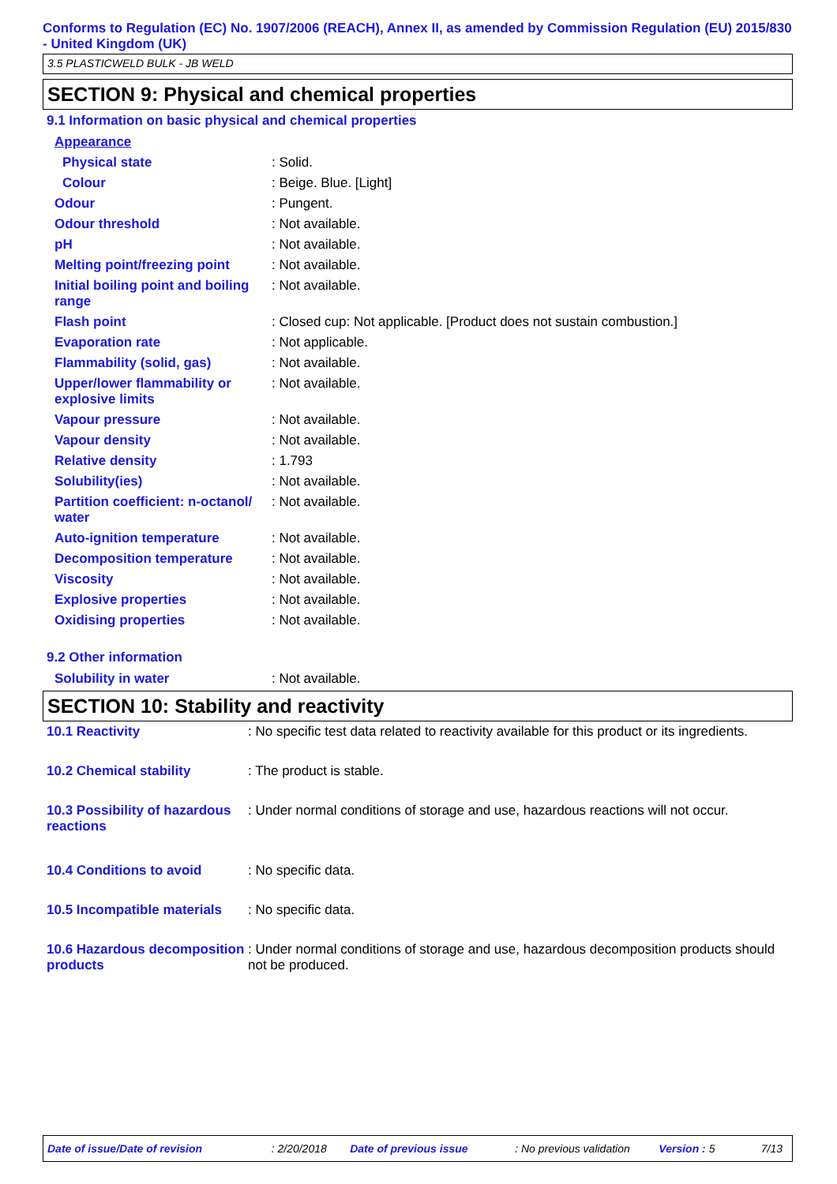Conforms to Regulation (EC) No. 1907/2006 (REACH), Annex II, as amended by Commission Regulation (EU) 2015/830 - United Kingdom (UK)
3.5 PLASTICWELD BULK - JB WELD
SECTION 9: Physical and chemical properties
9.1 Information on basic physical and chemical properties
| Appearance | |
| Physical state | : Solid. |
| Colour | : Beige. Blue. [Light] |
| Odour | : Pungent. |
| Odour threshold | : Not available. |
| pH | : Not available. |
| Melting point/freezing point | : Not available. |
| Initial boiling point and boiling range | : Not available. |
| Flash point | : Closed cup: Not applicable. [Product does not sustain combustion.] |
| Evaporation rate | : Not applicable. |
| Flammability (solid, gas) | : Not available. |
| Upper/lower flammability or explosive limits | : Not available. |
| Vapour pressure | : Not available. |
| Vapour density | : Not available. |
| Relative density | : 1.793 |
| Solubility(ies) | : Not available. |
| Partition coefficient: n-octanol/ water | : Not available. |
| Auto-ignition temperature | : Not available. |
| Decomposition temperature | : Not available. |
| Viscosity | : Not available. |
| Explosive properties | : Not available. |
| Oxidising properties | : Not available. |
9.2 Other information
| Solubility in water | : Not available. |
SECTION 10: Stability and reactivity
| 10.1 Reactivity | : No specific test data related to reactivity available for this product or its ingredients. |
| 10.2 Chemical stability | : The product is stable. |
| 10.3 Possibility of hazardous reactions | : Under normal conditions of storage and use, hazardous reactions will not occur. |
| 10.4 Conditions to avoid | : No specific data. |
| 10.5 Incompatible materials | : No specific data. |
| 10.6 Hazardous decomposition products | : Under normal conditions of storage and use, hazardous decomposition products should not be produced. |
Date of issue/Date of revision : 2/20/2018 Date of previous issue : No previous validation Version : 5 7/13